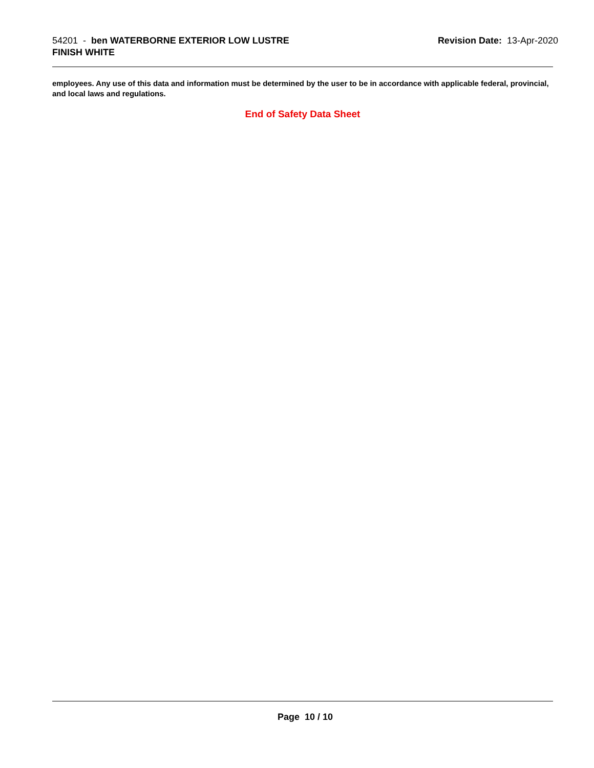54201 - ben WATERBORNE EXTERIOR LOW LUSTRE
FINISH WHITE
Revision Date: 13-Apr-2020
employees. Any use of this data and information must be determined by the user to be in accordance with applicable federal, provincial, and local laws and regulations.
End of Safety Data Sheet
Page 10 / 10